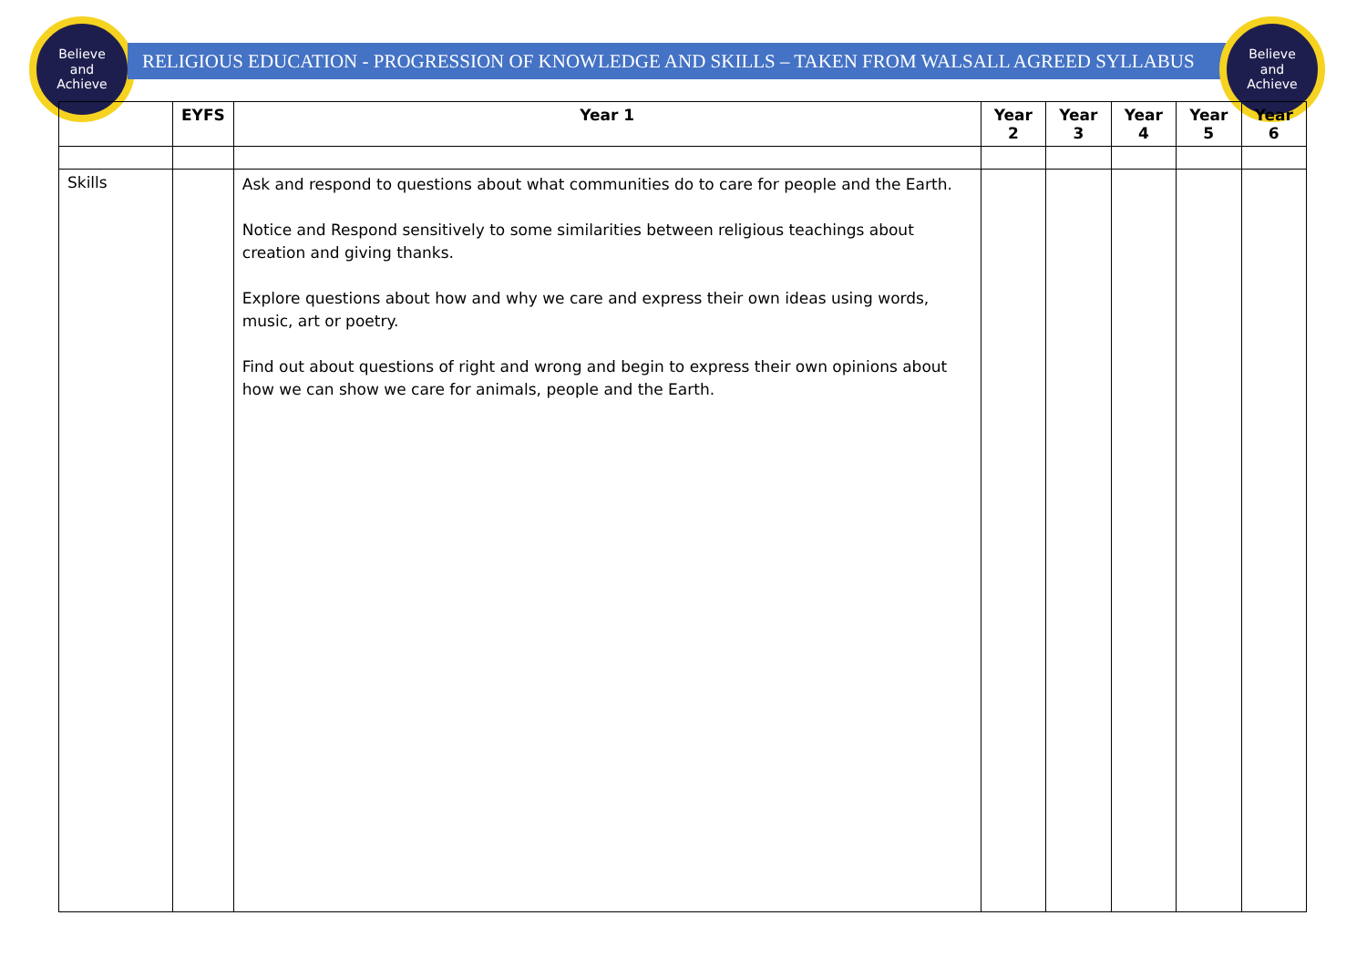Believe
and
Achieve
RELIGIOUS EDUCATION - PROGRESSION OF KNOWLEDGE AND SKILLS – TAKEN FROM WALSALL AGREED SYLLABUS
Believe
and
Achieve
| | EYFS | Year 1 | Year 2 | Year 3 | Year 4 | Year 5 | Year 6 |
| --- | --- | --- | --- | --- | --- | --- | --- |
| Skills | | Ask and respond to questions about what communities do to care for people and the Earth. Notice and Respond sensitively to some similarities between religious teachings about creation and giving thanks. Explore questions about how and why we care and express their own ideas using words, music, art or poetry. Find out about questions of right and wrong and begin to express their own opinions about how we can show we care for animals, people and the Earth. | | | | | |